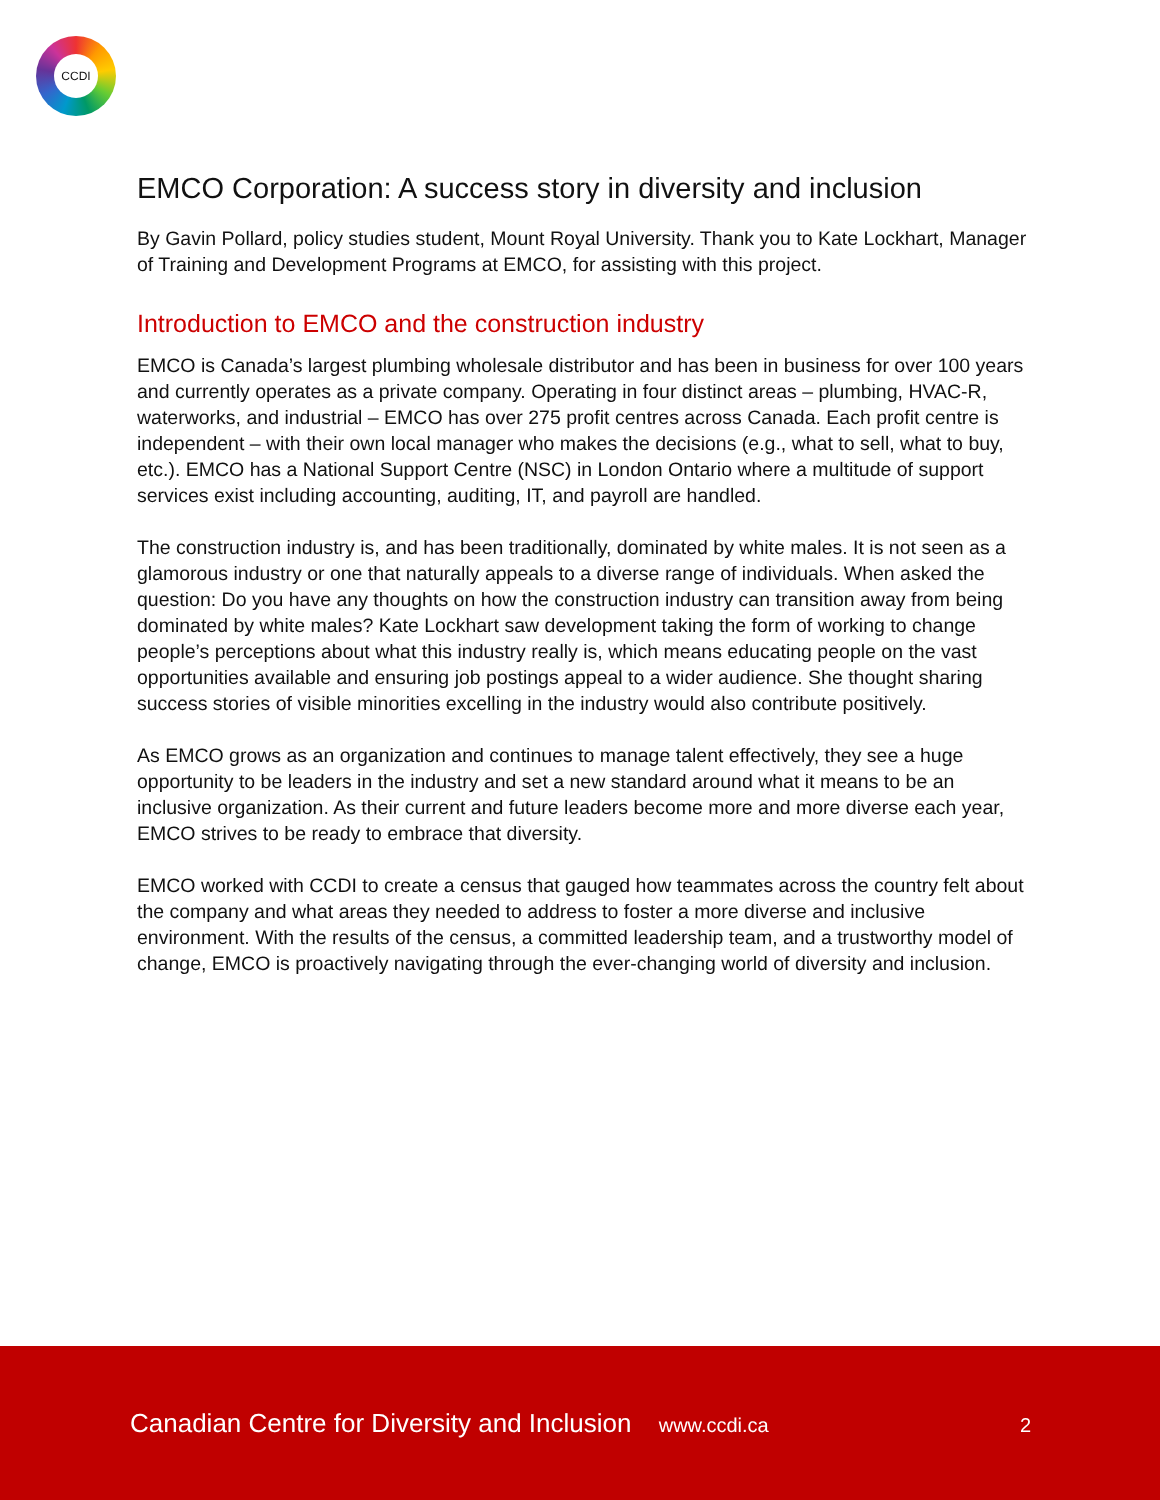CCDI
EMCO Corporation: A success story in diversity and inclusion
By Gavin Pollard, policy studies student, Mount Royal University. Thank you to Kate Lockhart, Manager of Training and Development Programs at EMCO, for assisting with this project.
Introduction to EMCO and the construction industry
EMCO is Canada’s largest plumbing wholesale distributor and has been in business for over 100 years and currently operates as a private company. Operating in four distinct areas – plumbing, HVAC-R, waterworks, and industrial – EMCO has over 275 profit centres across Canada. Each profit centre is independent – with their own local manager who makes the decisions (e.g., what to sell, what to buy, etc.). EMCO has a National Support Centre (NSC) in London Ontario where a multitude of support services exist including accounting, auditing, IT, and payroll are handled.
The construction industry is, and has been traditionally, dominated by white males. It is not seen as a glamorous industry or one that naturally appeals to a diverse range of individuals. When asked the question: Do you have any thoughts on how the construction industry can transition away from being dominated by white males? Kate Lockhart saw development taking the form of working to change people’s perceptions about what this industry really is, which means educating people on the vast opportunities available and ensuring job postings appeal to a wider audience. She thought sharing success stories of visible minorities excelling in the industry would also contribute positively.
As EMCO grows as an organization and continues to manage talent effectively, they see a huge opportunity to be leaders in the industry and set a new standard around what it means to be an inclusive organization. As their current and future leaders become more and more diverse each year, EMCO strives to be ready to embrace that diversity.
EMCO worked with CCDI to create a census that gauged how teammates across the country felt about the company and what areas they needed to address to foster a more diverse and inclusive environment. With the results of the census, a committed leadership team, and a trustworthy model of change, EMCO is proactively navigating through the ever-changing world of diversity and inclusion.
Canadian Centre for Diversity and Inclusion www.ccdi.ca
2